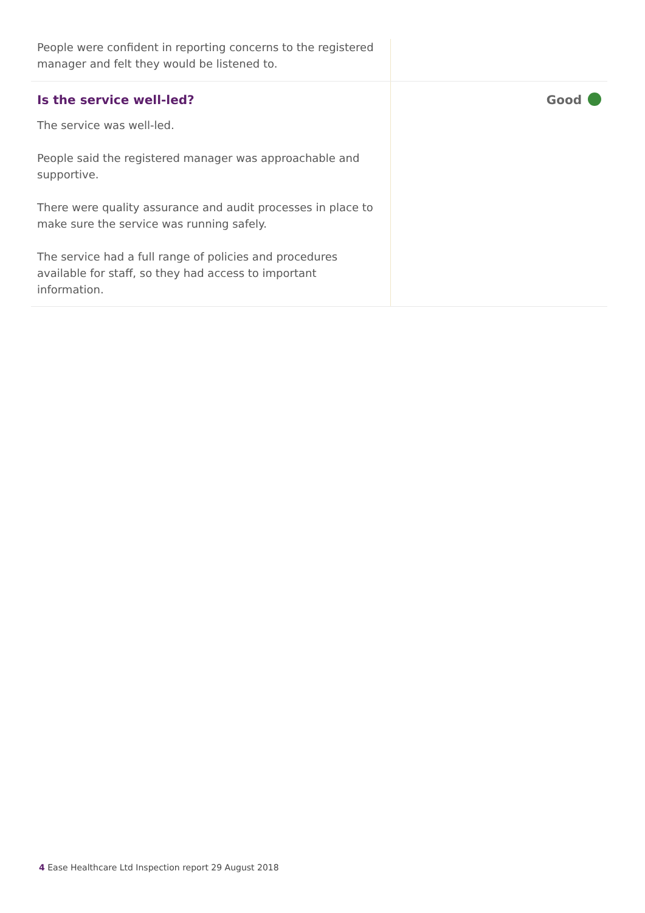People were confident in reporting concerns to the registered manager and felt they would be listened to.
Is the service well-led?
The service was well-led.
People said the registered manager was approachable and supportive.
There were quality assurance and audit processes in place to make sure the service was running safely.
The service had a full range of policies and procedures available for staff, so they had access to important information.
Good
4 Ease Healthcare Ltd Inspection report 29 August 2018